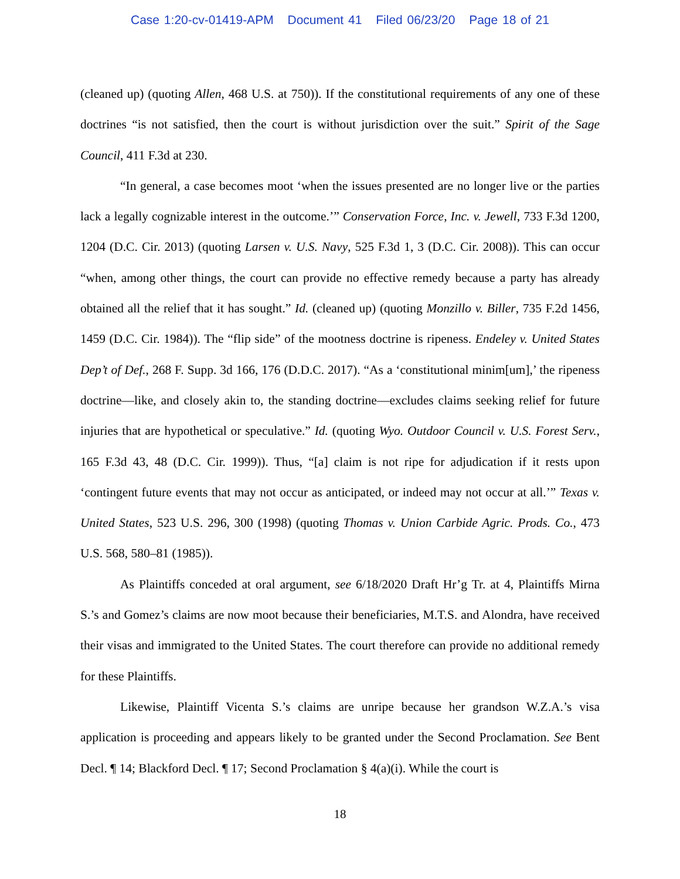Case 1:20-cv-01419-APM Document 41 Filed 06/23/20 Page 18 of 21
(cleaned up) (quoting Allen, 468 U.S. at 750)). If the constitutional requirements of any one of these doctrines “is not satisfied, then the court is without jurisdiction over the suit.” Spirit of the Sage Council, 411 F.3d at 230.
“In general, a case becomes moot ‘when the issues presented are no longer live or the parties lack a legally cognizable interest in the outcome.’” Conservation Force, Inc. v. Jewell, 733 F.3d 1200, 1204 (D.C. Cir. 2013) (quoting Larsen v. U.S. Navy, 525 F.3d 1, 3 (D.C. Cir. 2008)). This can occur “when, among other things, the court can provide no effective remedy because a party has already obtained all the relief that it has sought.” Id. (cleaned up) (quoting Monzillo v. Biller, 735 F.2d 1456, 1459 (D.C. Cir. 1984)). The “flip side” of the mootness doctrine is ripeness. Endeley v. United States Dep’t of Def., 268 F. Supp. 3d 166, 176 (D.D.C. 2017). “As a ‘constitutional minim[um],’ the ripeness doctrine—like, and closely akin to, the standing doctrine—excludes claims seeking relief for future injuries that are hypothetical or speculative.” Id. (quoting Wyo. Outdoor Council v. U.S. Forest Serv., 165 F.3d 43, 48 (D.C. Cir. 1999)). Thus, “[a] claim is not ripe for adjudication if it rests upon ‘contingent future events that may not occur as anticipated, or indeed may not occur at all.’” Texas v. United States, 523 U.S. 296, 300 (1998) (quoting Thomas v. Union Carbide Agric. Prods. Co., 473 U.S. 568, 580–81 (1985)).
As Plaintiffs conceded at oral argument, see 6/18/2020 Draft Hr’g Tr. at 4, Plaintiffs Mirna S.’s and Gomez’s claims are now moot because their beneficiaries, M.T.S. and Alondra, have received their visas and immigrated to the United States. The court therefore can provide no additional remedy for these Plaintiffs.
Likewise, Plaintiff Vicenta S.’s claims are unripe because her grandson W.Z.A.’s visa application is proceeding and appears likely to be granted under the Second Proclamation. See Bent Decl. ¶ 14; Blackford Decl. ¶ 17; Second Proclamation § 4(a)(i). While the court is
18